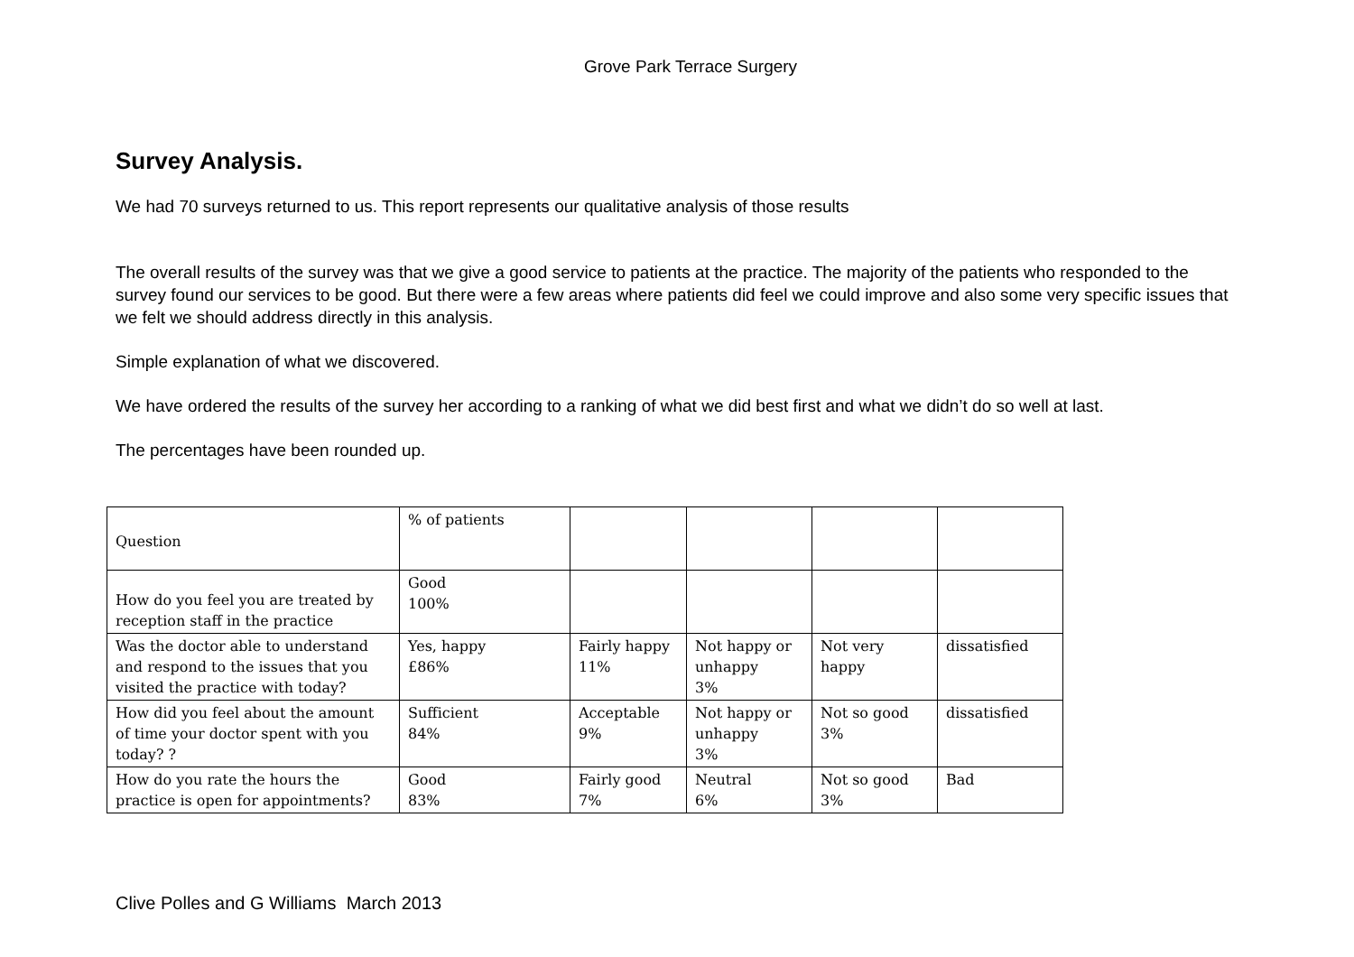Grove Park Terrace Surgery
Survey Analysis.
We had 70 surveys returned to us. This report represents our qualitative analysis of those results
The overall results of the survey was that we give a good service to patients at the practice. The majority of the patients who responded to the survey found our services to be good. But there were a few areas where patients did feel we could improve and also some very specific issues that we felt we should address directly in this analysis.
Simple explanation of what we discovered.
We have ordered the results of the survey her according to a ranking of what we did best first and what we didn’t do so well at last.
The percentages have been rounded up.
| Question | % of patients | | | | |
| How do you feel you are treated by reception staff in the practice | Good 100% | | | | |
| Was the doctor able to understand and respond to the issues that you visited the practice with today? | Yes, happy £86% | Fairly happy 11% | Not happy or unhappy 3% | Not very happy | dissatisfied |
| How did you feel about the amount of time your doctor spent with you today? ? | Sufficient 84% | Acceptable 9% | Not happy or unhappy 3% | Not so good 3% | dissatisfied |
| How do you rate the hours the practice is open for appointments? | Good 83% | Fairly good 7% | Neutral 6% | Not so good 3% | Bad |
Clive Polles and G Williams March 2013